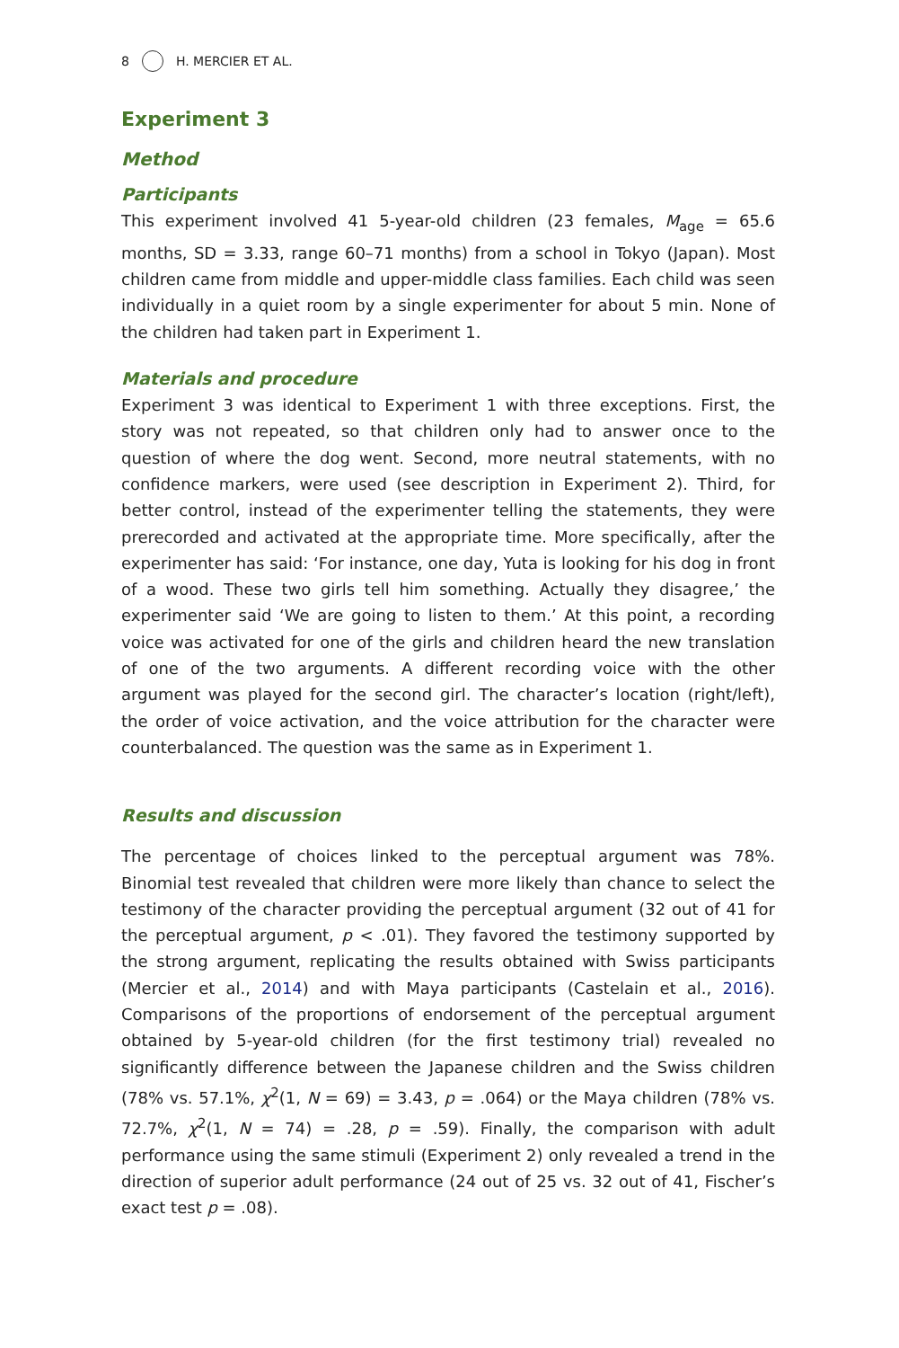8 H. MERCIER ET AL.
Experiment 3
Method
Participants
This experiment involved 41 5-year-old children (23 females, M<sub>age</sub> = 65.6 months, SD = 3.33, range 60–71 months) from a school in Tokyo (Japan). Most children came from middle and upper-middle class families. Each child was seen individually in a quiet room by a single experimenter for about 5 min. None of the children had taken part in Experiment 1.
Materials and procedure
Experiment 3 was identical to Experiment 1 with three exceptions. First, the story was not repeated, so that children only had to answer once to the question of where the dog went. Second, more neutral statements, with no confidence markers, were used (see description in Experiment 2). Third, for better control, instead of the experimenter telling the statements, they were prerecorded and activated at the appropriate time. More specifically, after the experimenter has said: ‘For instance, one day, Yuta is looking for his dog in front of a wood. These two girls tell him something. Actually they disagree,’ the experimenter said ‘We are going to listen to them.’ At this point, a recording voice was activated for one of the girls and children heard the new translation of one of the two arguments. A different recording voice with the other argument was played for the second girl. The character’s location (right/left), the order of voice activation, and the voice attribution for the character were counterbalanced. The question was the same as in Experiment 1.
Results and discussion
The percentage of choices linked to the perceptual argument was 78%. Binomial test revealed that children were more likely than chance to select the testimony of the character providing the perceptual argument (32 out of 41 for the perceptual argument, p < .01). They favored the testimony supported by the strong argument, replicating the results obtained with Swiss participants (Mercier et al., 2014) and with Maya participants (Castelain et al., 2016). Comparisons of the proportions of endorsement of the perceptual argument obtained by 5-year-old children (for the first testimony trial) revealed no significantly difference between the Japanese children and the Swiss children (78% vs. 57.1%, χ<sup>2</sup>(1, N = 69) = 3.43, p = .064) or the Maya children (78% vs. 72.7%, χ<sup>2</sup>(1, N = 74) = .28, p = .59). Finally, the comparison with adult performance using the same stimuli (Experiment 2) only revealed a trend in the direction of superior adult performance (24 out of 25 vs. 32 out of 41, Fischer’s exact test p = .08).